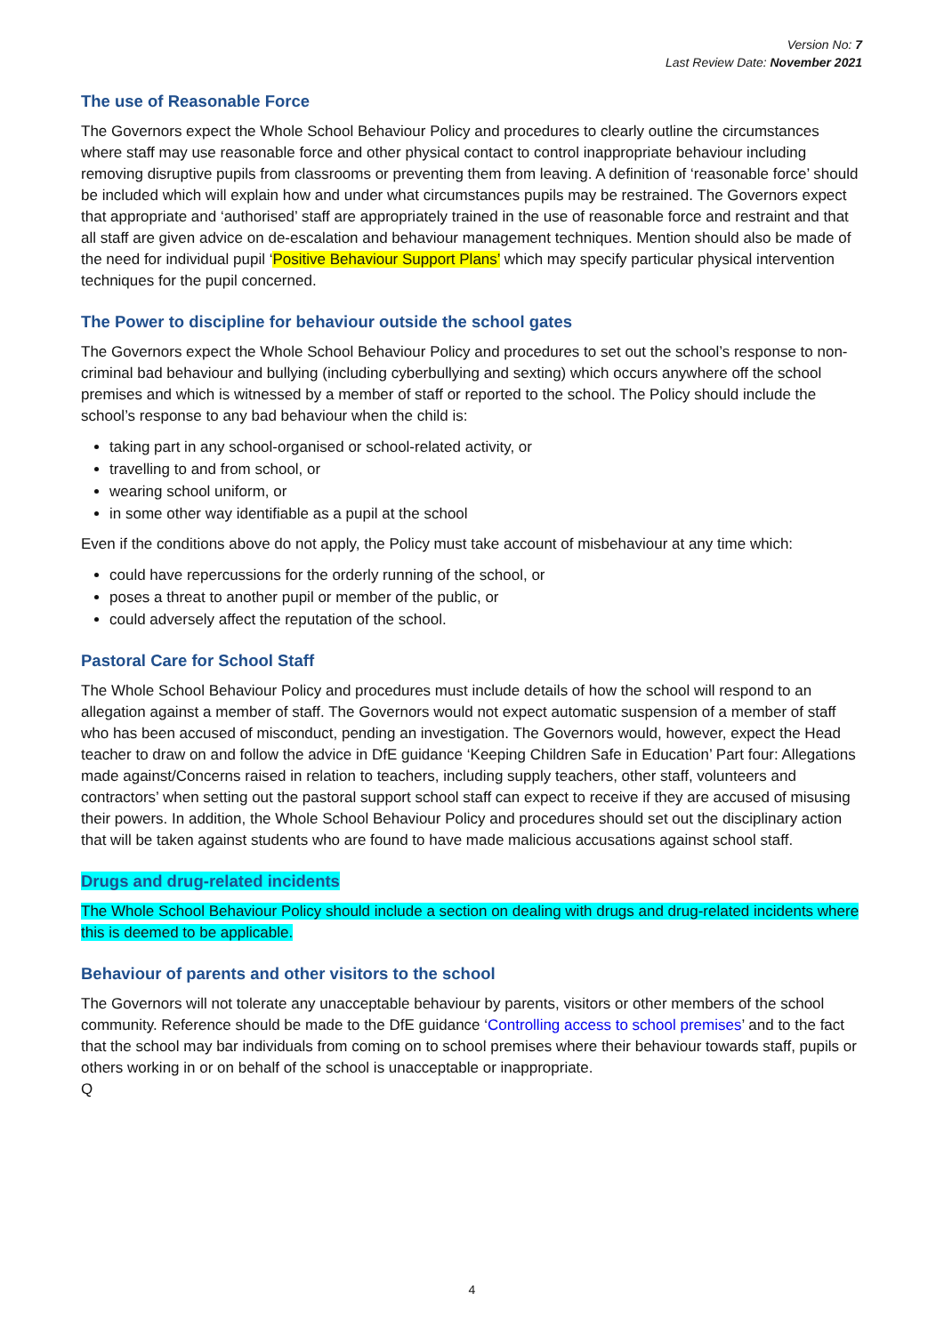Version No: 7
Last Review Date: November 2021
The use of Reasonable Force
The Governors expect the Whole School Behaviour Policy and procedures to clearly outline the circumstances where staff may use reasonable force and other physical contact to control inappropriate behaviour including removing disruptive pupils from classrooms or preventing them from leaving. A definition of ‘reasonable force’ should be included which will explain how and under what circumstances pupils may be restrained. The Governors expect that appropriate and ‘authorised’ staff are appropriately trained in the use of reasonable force and restraint and that all staff are given advice on de-escalation and behaviour management techniques. Mention should also be made of the need for individual pupil ‘Positive Behaviour Support Plans’ which may specify particular physical intervention techniques for the pupil concerned.
The Power to discipline for behaviour outside the school gates
The Governors expect the Whole School Behaviour Policy and procedures to set out the school’s response to non-criminal bad behaviour and bullying (including cyberbullying and sexting) which occurs anywhere off the school premises and which is witnessed by a member of staff or reported to the school. The Policy should include the school’s response to any bad behaviour when the child is:
taking part in any school-organised or school-related activity, or
travelling to and from school, or
wearing school uniform, or
in some other way identifiable as a pupil at the school
Even if the conditions above do not apply, the Policy must take account of misbehaviour at any time which:
could have repercussions for the orderly running of the school, or
poses a threat to another pupil or member of the public, or
could adversely affect the reputation of the school.
Pastoral Care for School Staff
The Whole School Behaviour Policy and procedures must include details of how the school will respond to an allegation against a member of staff. The Governors would not expect automatic suspension of a member of staff who has been accused of misconduct, pending an investigation. The Governors would, however, expect the Head teacher to draw on and follow the advice in DfE guidance ‘Keeping Children Safe in Education’ Part four: Allegations made against/Concerns raised in relation to teachers, including supply teachers, other staff, volunteers and contractors’ when setting out the pastoral support school staff can expect to receive if they are accused of misusing their powers. In addition, the Whole School Behaviour Policy and procedures should set out the disciplinary action that will be taken against students who are found to have made malicious accusations against school staff.
Drugs and drug-related incidents
The Whole School Behaviour Policy should include a section on dealing with drugs and drug-related incidents where this is deemed to be applicable.
Behaviour of parents and other visitors to the school
The Governors will not tolerate any unacceptable behaviour by parents, visitors or other members of the school community. Reference should be made to the DfE guidance ‘Controlling access to school premises’ and to the fact that the school may bar individuals from coming on to school premises where their behaviour towards staff, pupils or others working in or on behalf of the school is unacceptable or inappropriate.
Q
4